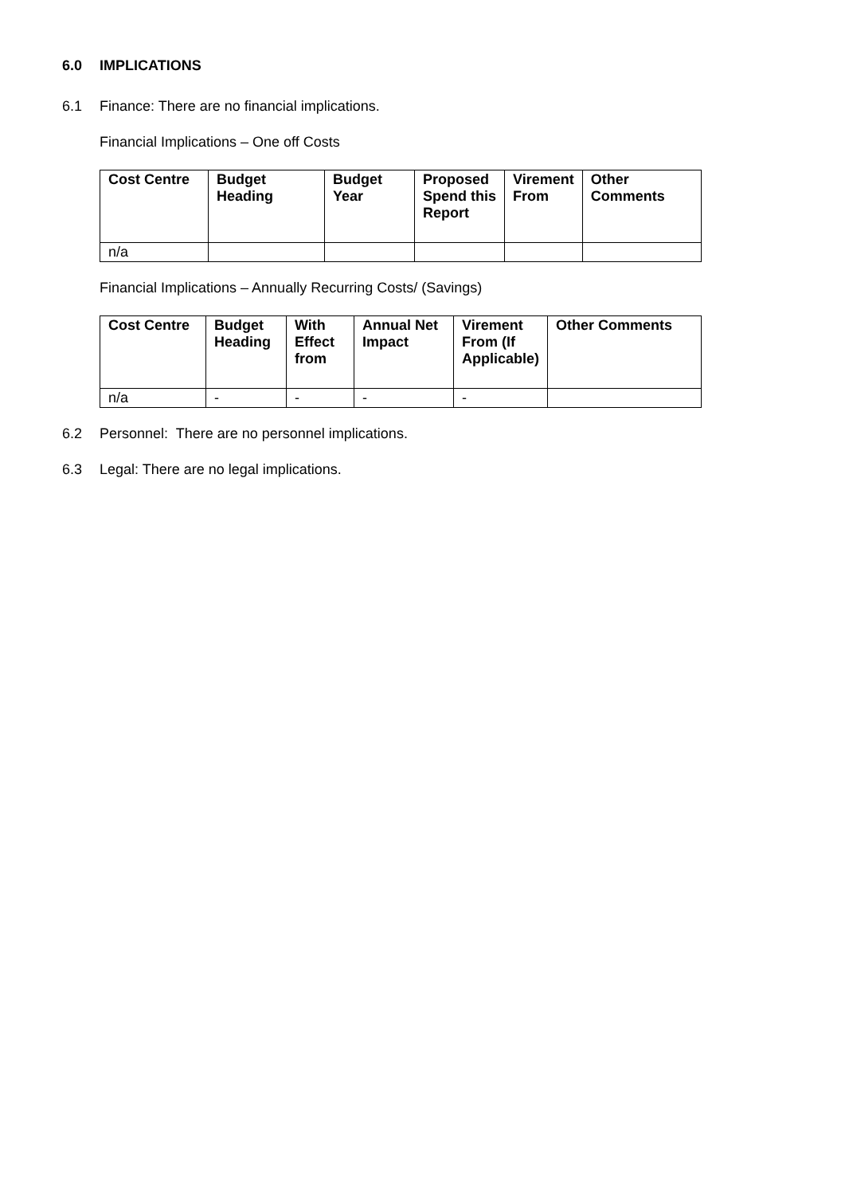6.0 IMPLICATIONS
6.1 Finance: There are no financial implications.
Financial Implications – One off Costs
| Cost Centre | Budget Heading | Budget Year | Proposed Spend this Report | Virement From | Other Comments |
| --- | --- | --- | --- | --- | --- |
| n/a | | | | | |
Financial Implications – Annually Recurring Costs/ (Savings)
| Cost Centre | Budget Heading | With Effect from | Annual Net Impact | Virement From (If Applicable) | Other Comments |
| --- | --- | --- | --- | --- | --- |
| n/a | - | - | - | - | |
6.2 Personnel: There are no personnel implications.
6.3 Legal: There are no legal implications.